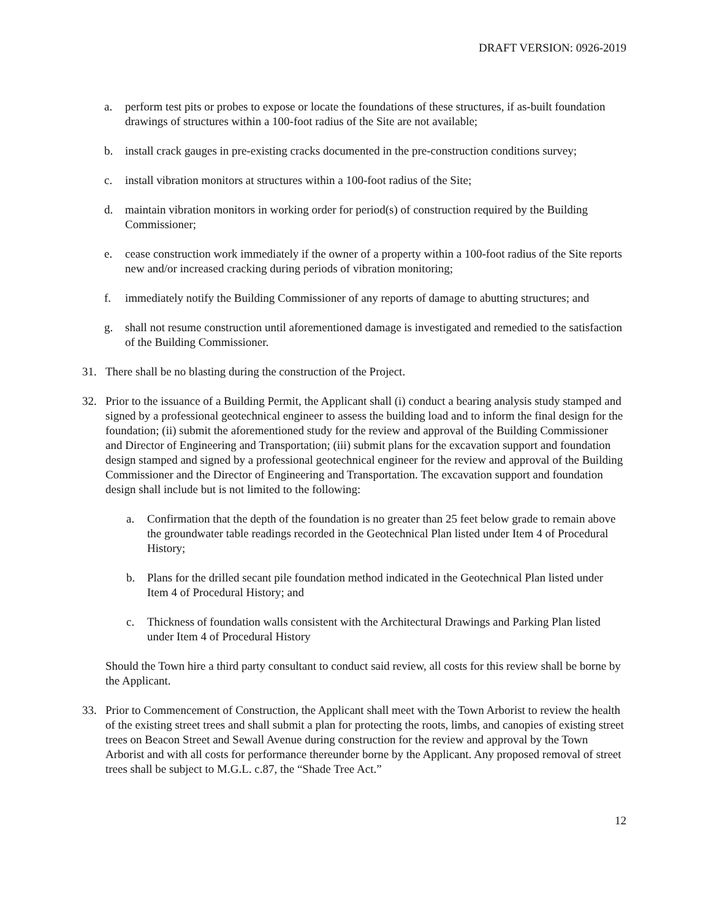DRAFT VERSION: 0926-2019
a. perform test pits or probes to expose or locate the foundations of these structures, if as-built foundation drawings of structures within a 100-foot radius of the Site are not available;
b. install crack gauges in pre-existing cracks documented in the pre-construction conditions survey;
c. install vibration monitors at structures within a 100-foot radius of the Site;
d. maintain vibration monitors in working order for period(s) of construction required by the Building Commissioner;
e. cease construction work immediately if the owner of a property within a 100-foot radius of the Site reports new and/or increased cracking during periods of vibration monitoring;
f. immediately notify the Building Commissioner of any reports of damage to abutting structures; and
g. shall not resume construction until aforementioned damage is investigated and remedied to the satisfaction of the Building Commissioner.
31. There shall be no blasting during the construction of the Project.
32. Prior to the issuance of a Building Permit, the Applicant shall (i) conduct a bearing analysis study stamped and signed by a professional geotechnical engineer to assess the building load and to inform the final design for the foundation; (ii) submit the aforementioned study for the review and approval of the Building Commissioner and Director of Engineering and Transportation; (iii) submit plans for the excavation support and foundation design stamped and signed by a professional geotechnical engineer for the review and approval of the Building Commissioner and the Director of Engineering and Transportation. The excavation support and foundation design shall include but is not limited to the following:
a. Confirmation that the depth of the foundation is no greater than 25 feet below grade to remain above the groundwater table readings recorded in the Geotechnical Plan listed under Item 4 of Procedural History;
b. Plans for the drilled secant pile foundation method indicated in the Geotechnical Plan listed under Item 4 of Procedural History; and
c. Thickness of foundation walls consistent with the Architectural Drawings and Parking Plan listed under Item 4 of Procedural History
Should the Town hire a third party consultant to conduct said review, all costs for this review shall be borne by the Applicant.
33. Prior to Commencement of Construction, the Applicant shall meet with the Town Arborist to review the health of the existing street trees and shall submit a plan for protecting the roots, limbs, and canopies of existing street trees on Beacon Street and Sewall Avenue during construction for the review and approval by the Town Arborist and with all costs for performance thereunder borne by the Applicant. Any proposed removal of street trees shall be subject to M.G.L. c.87, the “Shade Tree Act.”
12